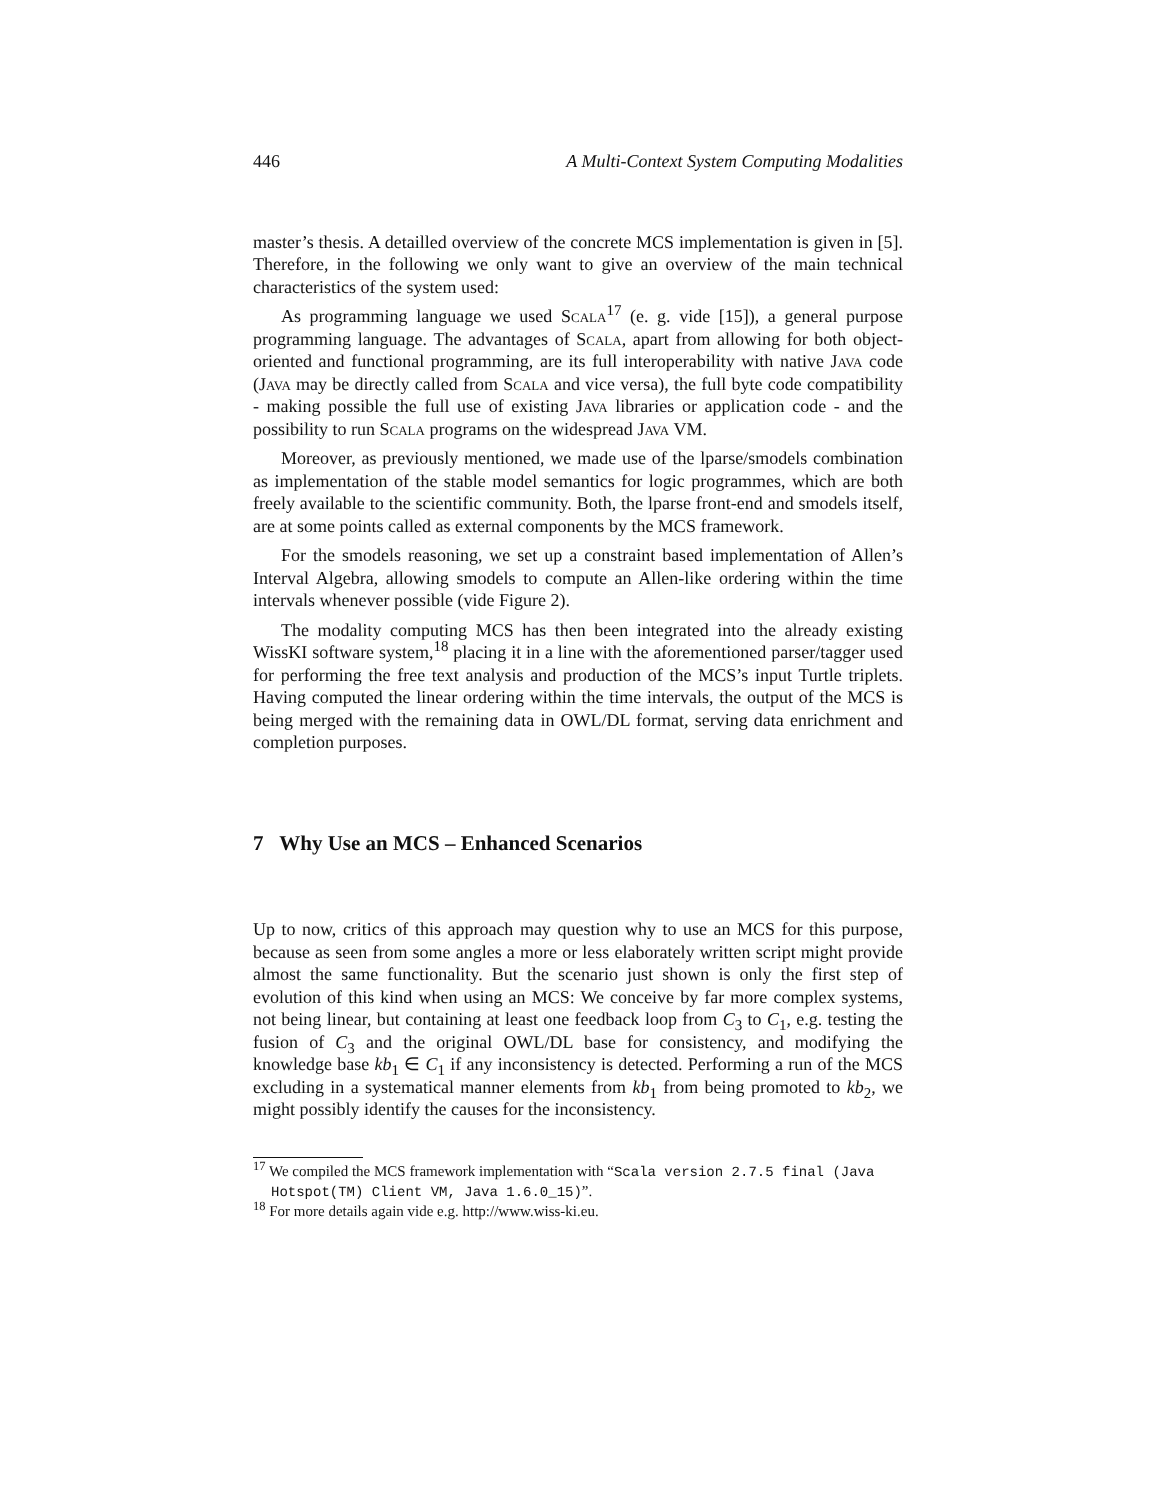446 A Multi-Context System Computing Modalities
master’s thesis. A detailled overview of the concrete MCS implementation is given in [5]. Therefore, in the following we only want to give an overview of the main technical characteristics of the system used:
As programming language we used Scala<sup>17</sup> (e. g. vide [15]), a general purpose programming language. The advantages of Scala, apart from allowing for both object-oriented and functional programming, are its full interoperability with native Java code (Java may be directly called from Scala and vice versa), the full byte code compatibility - making possible the full use of existing Java libraries or application code - and the possibility to run Scala programs on the widespread Java VM.
Moreover, as previously mentioned, we made use of the lparse/smodels combination as implementation of the stable model semantics for logic programmes, which are both freely available to the scientific community. Both, the lparse front-end and smodels itself, are at some points called as external components by the MCS framework.
For the smodels reasoning, we set up a constraint based implementation of Allen’s Interval Algebra, allowing smodels to compute an Allen-like ordering within the time intervals whenever possible (vide Figure 2).
The modality computing MCS has then been integrated into the already existing WissKI software system,<sup>18</sup> placing it in a line with the aforementioned parser/tagger used for performing the free text analysis and production of the MCS’s input Turtle triplets. Having computed the linear ordering within the time intervals, the output of the MCS is being merged with the remaining data in OWL/DL format, serving data enrichment and completion purposes.
7 Why Use an MCS – Enhanced Scenarios
Up to now, critics of this approach may question why to use an MCS for this purpose, because as seen from some angles a more or less elaborately written script might provide almost the same functionality. But the scenario just shown is only the first step of evolution of this kind when using an MCS: We conceive by far more complex systems, not being linear, but containing at least one feedback loop from C<sub>3</sub> to C<sub>1</sub>, e.g. testing the fusion of C<sub>3</sub> and the original OWL/DL base for consistency, and modifying the knowledge base kb<sub>1</sub> ∈ C<sub>1</sub> if any inconsistency is detected. Performing a run of the MCS excluding in a systematical manner elements from kb<sub>1</sub> from being promoted to kb<sub>2</sub>, we might possibly identify the causes for the inconsistency.
<sup>17</sup> We compiled the MCS framework implementation with “Scala version 2.7.5 final (Java Hotspot(TM) Client VM, Java 1.6.0_15)”.
<sup>18</sup> For more details again vide e.g. http://www.wiss-ki.eu.